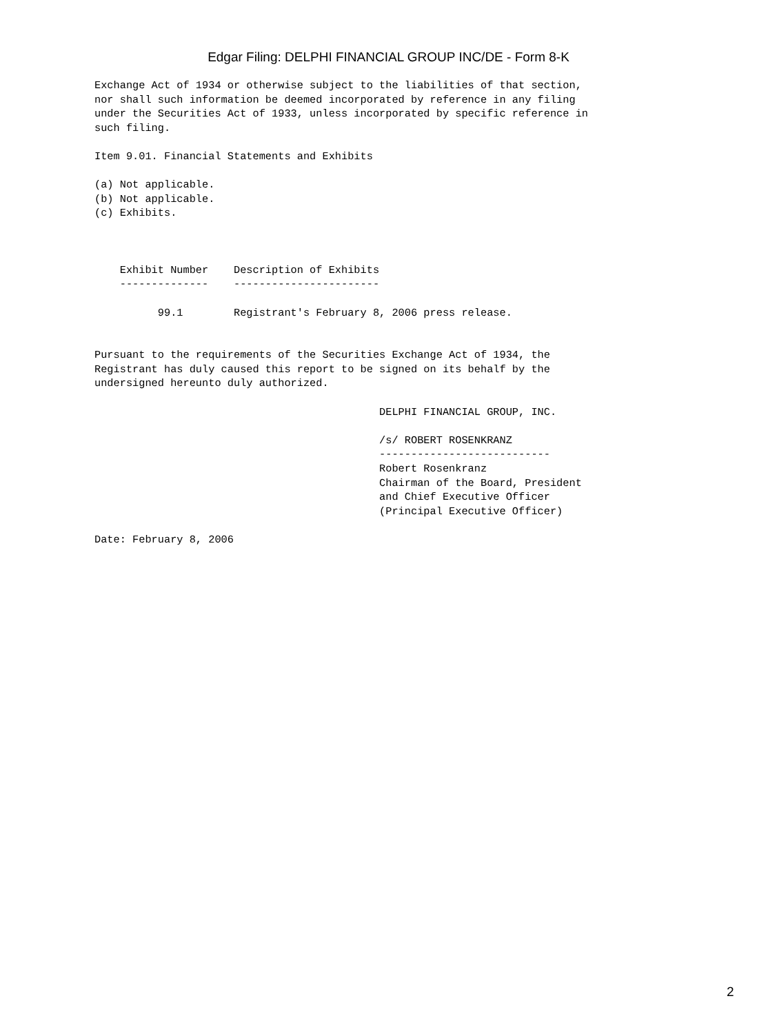Edgar Filing: DELPHI FINANCIAL GROUP INC/DE - Form 8-K
Exchange Act of 1934 or otherwise subject to the liabilities of that section,
nor shall such information be deemed incorporated by reference in any filing
under the Securities Act of 1933, unless incorporated by specific reference in
such filing.

Item 9.01. Financial Statements and Exhibits

(a) Not applicable.
(b) Not applicable.
(c) Exhibits.



    Exhibit Number    Description of Exhibits
    --------------    -----------------------

          99.1        Registrant's February 8, 2006 press release.


Pursuant to the requirements of the Securities Exchange Act of 1934, the
Registrant has duly caused this report to be signed on its behalf by the
undersigned hereunto duly authorized.

                                             DELPHI FINANCIAL GROUP, INC.

                                             /s/ ROBERT ROSENKRANZ
                                             ---------------------------
                                             Robert Rosenkranz
                                             Chairman of the Board, President
                                             and Chief Executive Officer
                                             (Principal Executive Officer)

Date: February 8, 2006
2